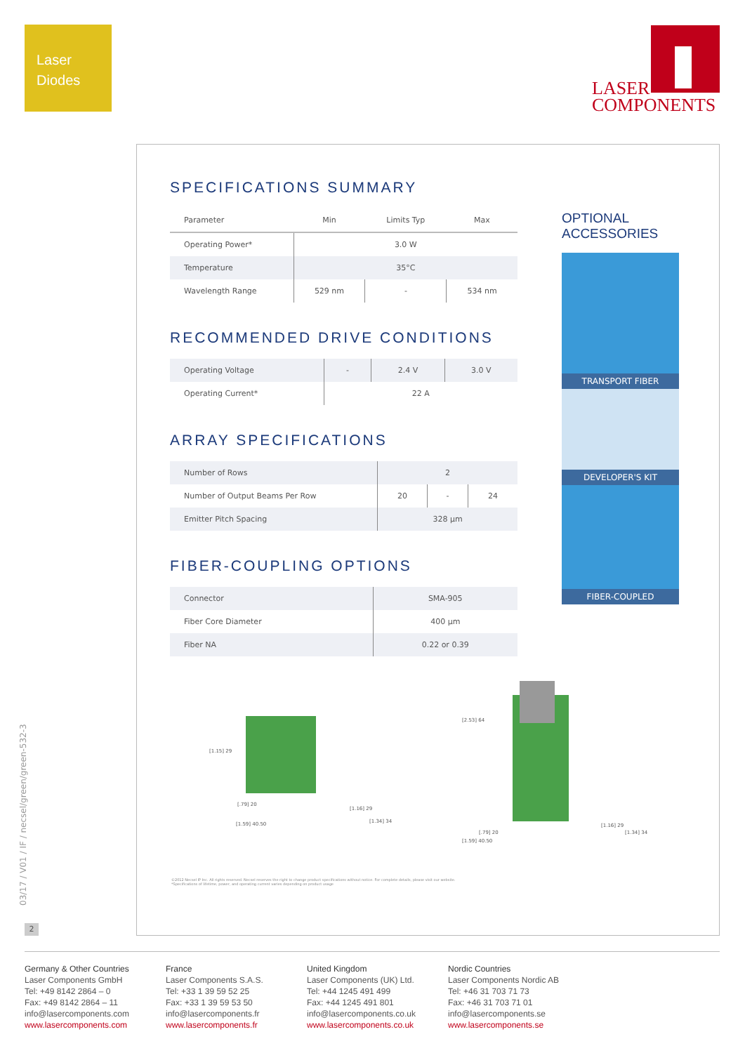Laser
Diodes
LASER
COMPONENTS
SPECIFICATIONS SUMMARY
| Parameter | Min | Limits Typ | Max |
| --- | --- | --- | --- |
| Operating Power* | 3.0 W | | |
| Temperature | 35°C | | |
| Wavelength Range | 529 nm | - | 534 nm |
RECOMMENDED DRIVE CONDITIONS
| Operating Voltage | - | 2.4 V | 3.0 V |
| Operating Current* | 22 A | | |
ARRAY SPECIFICATIONS
| Number of Rows | 2 | | |
| Number of Output Beams Per Row | 20 | - | 24 |
| Emitter Pitch Spacing | 328 µm | | |
FIBER-COUPLING OPTIONS
| Connector | SMA-905 |
| Fiber Core Diameter | 400 µm |
| Fiber NA | 0.22 or 0.39 |
OPTIONAL ACCESSORIES
TRANSPORT FIBER
DEVELOPER'S KIT
FIBER-COUPLED
[1.15] 29
[.79] 20
[1.59] 40.50
[1.16] 29
[1.34] 34
[2.53] 64
[.79] 20
[1.59] 40.50
[1.16] 29
[1.34] 34
©2012 Necsel IP Inc. All rights reserved. Necsel reserves the right to change product specifications without notice. For complete details, please visit our website.
*Specifications of lifetime, power, and operating current varies depending on product usage
03/17 / V01 / IF / necsel/green/green-532-3
2
Germany & Other Countries
Laser Components GmbH
Tel: +49 8142 2864 – 0
Fax: +49 8142 2864 – 11
info@lasercomponents.com
www.lasercomponents.com
France
Laser Components S.A.S.
Tel: +33 1 39 59 52 25
Fax: +33 1 39 59 53 50
info@lasercomponents.fr
www.lasercomponents.fr
United Kingdom
Laser Components (UK) Ltd.
Tel: +44 1245 491 499
Fax: +44 1245 491 801
info@lasercomponents.co.uk
www.lasercomponents.co.uk
Nordic Countries
Laser Components Nordic AB
Tel: +46 31 703 71 73
Fax: +46 31 703 71 01
info@lasercomponents.se
www.lasercomponents.se